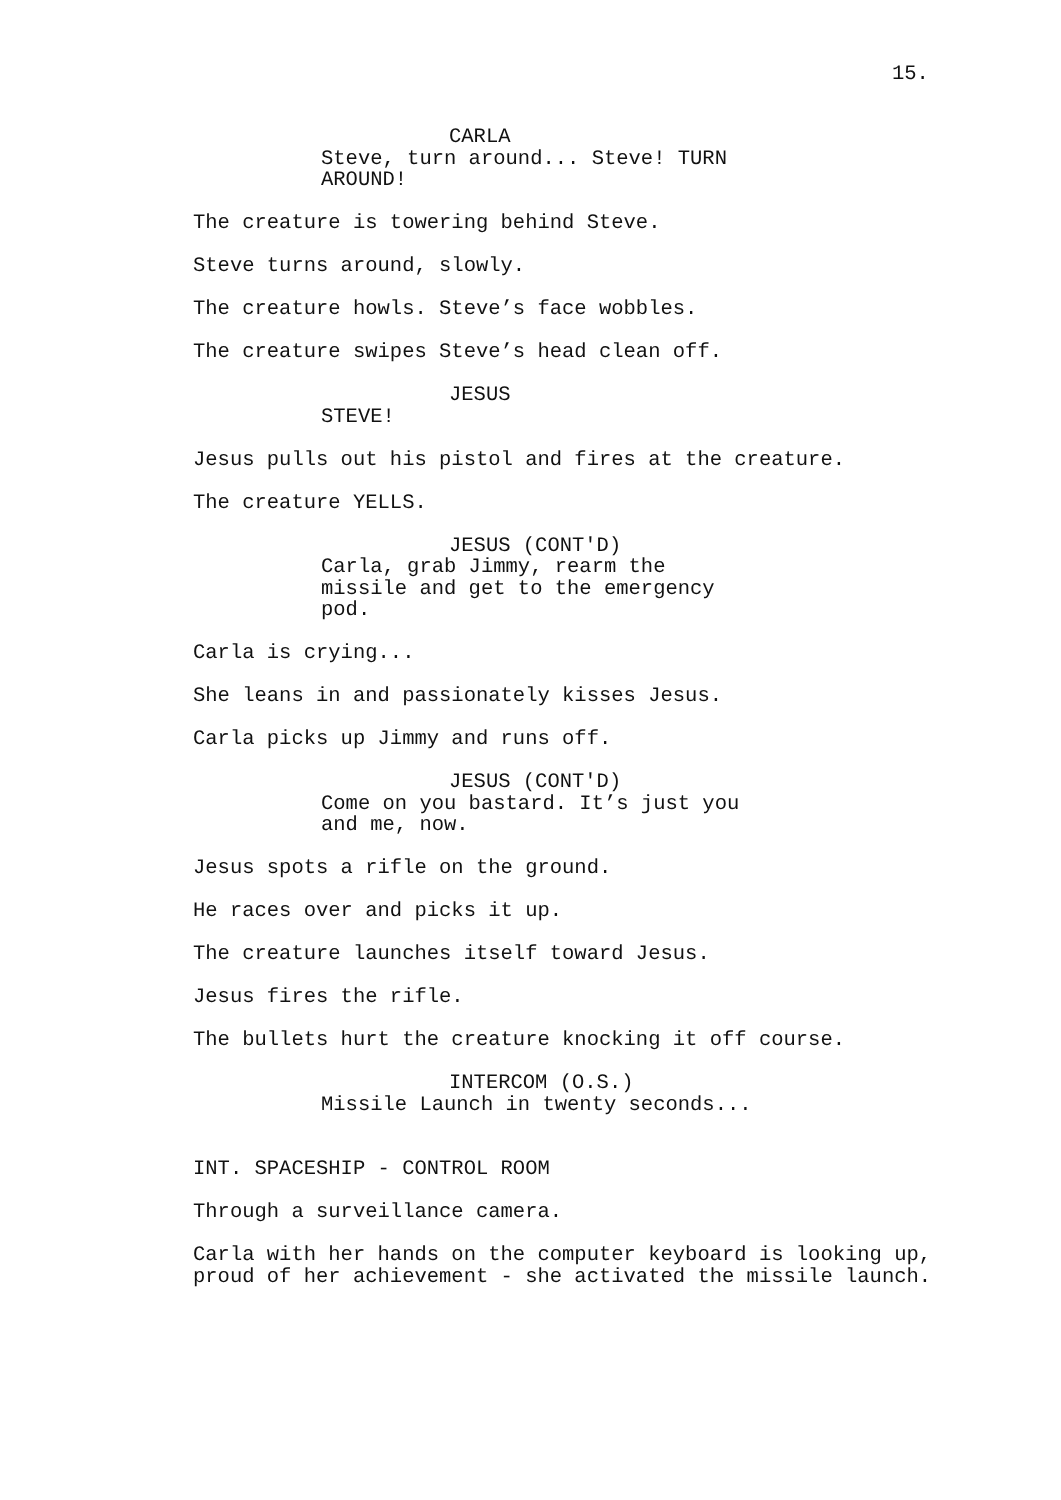15.
CARLA
Steve, turn around... Steve! TURN AROUND!
The creature is towering behind Steve.
Steve turns around, slowly.
The creature howls. Steve’s face wobbles.
The creature swipes Steve’s head clean off.
JESUS
STEVE!
Jesus pulls out his pistol and fires at the creature.
The creature YELLS.
JESUS (CONT'D)
Carla, grab Jimmy, rearm the missile and get to the emergency pod.
Carla is crying...
She leans in and passionately kisses Jesus.
Carla picks up Jimmy and runs off.
JESUS (CONT'D)
Come on you bastard. It’s just you and me, now.
Jesus spots a rifle on the ground.
He races over and picks it up.
The creature launches itself toward Jesus.
Jesus fires the rifle.
The bullets hurt the creature knocking it off course.
INTERCOM (O.S.)
Missile Launch in twenty seconds...
INT. SPACESHIP - CONTROL ROOM
Through a surveillance camera.
Carla with her hands on the computer keyboard is looking up, proud of her achievement - she activated the missile launch.